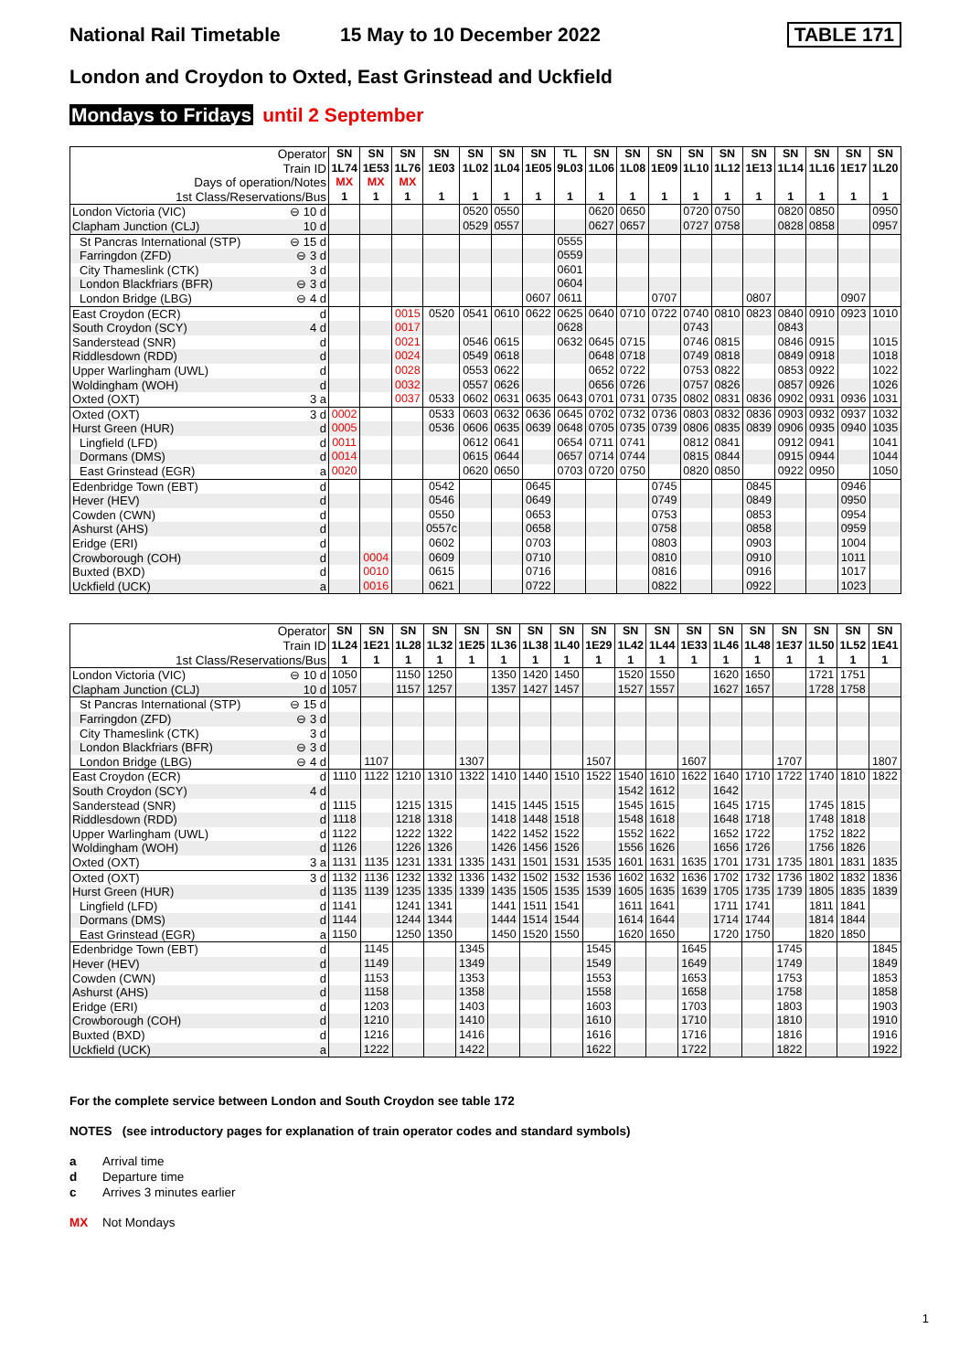National Rail Timetable 15 May to 10 December 2022 TABLE 171
London and Croydon to Oxted, East Grinstead and Uckfield
Mondays to Fridays until 2 September
| Operator | SN | SN | SN | SN | SN | SN | SN | TL | SN | SN | SN | SN | SN | SN | SN | SN | SN | SN |
| --- | --- | --- | --- | --- | --- | --- | --- | --- | --- | --- | --- | --- | --- | --- | --- | --- | --- | --- |
| Train ID | 1L74 | 1E53 | 1L76 | 1E03 | 1L02 | 1L04 | 1E05 | 9L03 | 1L06 | 1L08 | 1E09 | 1L10 | 1L12 | 1E13 | 1L14 | 1L16 | 1E17 | 1L20 |
| Days of operation/Notes | MX | MX | MX | | | | | | | | | | | | | | | |
| 1st Class/Reservations/Bus | 1 | 1 | 1 | 1 | 1 | 1 | 1 | 1 | 1 | 1 | 1 | 1 | 1 | 1 | 1 | 1 | 1 | 1 |
| London Victoria (VIC) ⊖ 10 d | | | | | 0520 | 0550 | | | 0620 | 0650 | | 0720 | 0750 | | 0820 | 0850 | | 0950 |
| Clapham Junction (CLJ) 10 d | | | | | 0529 | 0557 | | | 0627 | 0657 | | 0727 | 0758 | | 0828 | 0858 | | 0957 |
| St Pancras International (STP) ⊖ 15 d | | | | | | | | 0555 | | | | | | | | | | |
| Farringdon (ZFD) ⊖ 3 d | | | | | | | | 0559 | | | | | | | | | | |
| City Thameslink (CTK) 3 d | | | | | | | | 0601 | | | | | | | | | | |
| London Blackfriars (BFR) ⊖ 3 d | | | | | | | | 0604 | | | | | | | | | | |
| London Bridge (LBG) ⊖ 4 d | | | | | | | 0607 | 0611 | | | 0707 | | | 0807 | | | 0907 | |
| East Croydon (ECR) d | | | 0015 | 0520 | 0541 | 0610 | 0622 | 0625 | 0640 | 0710 | 0722 | 0740 | 0810 | 0823 | 0840 | 0910 | 0923 | 1010 |
| South Croydon (SCY) 4 d | | | 0017 | | | | | 0628 | | | | 0743 | | | 0843 | | | |
| Sanderstead (SNR) d | | | 0021 | | 0546 | 0615 | | 0632 | 0645 | 0715 | | 0746 | 0815 | | 0846 | 0915 | | 1015 |
| Riddlesdown (RDD) d | | | 0024 | | 0549 | 0618 | | | 0648 | 0718 | | 0749 | 0818 | | 0849 | 0918 | | 1018 |
| Upper Warlingham (UWL) d | | | 0028 | | 0553 | 0622 | | | 0652 | 0722 | | 0753 | 0822 | | 0853 | 0922 | | 1022 |
| Woldingham (WOH) d | | | 0032 | | 0557 | 0626 | | | 0656 | 0726 | | 0757 | 0826 | | 0857 | 0926 | | 1026 |
| Oxted (OXT) 3 a | | | 0037 | 0533 | 0602 | 0631 | 0635 | 0643 | 0701 | 0731 | 0735 | 0802 | 0831 | 0836 | 0902 | 0931 | 0936 | 1031 |
| Oxted (OXT) 3 d | 0002 | | | 0533 | 0603 | 0632 | 0636 | 0645 | 0702 | 0732 | 0736 | 0803 | 0832 | 0836 | 0903 | 0932 | 0937 | 1032 |
| Hurst Green (HUR) d | 0005 | | | 0536 | 0606 | 0635 | 0639 | 0648 | 0705 | 0735 | 0739 | 0806 | 0835 | 0839 | 0906 | 0935 | 0940 | 1035 |
| Lingfield (LFD) d | 0011 | | | | 0612 | 0641 | | 0654 | 0711 | 0741 | | 0812 | 0841 | | 0912 | 0941 | | 1041 |
| Dormans (DMS) d | 0014 | | | | 0615 | 0644 | | 0657 | 0714 | 0744 | | 0815 | 0844 | | 0915 | 0944 | | 1044 |
| East Grinstead (EGR) a | 0020 | | | | 0620 | 0650 | | 0703 | 0720 | 0750 | | 0820 | 0850 | | 0922 | 0950 | | 1050 |
| Edenbridge Town (EBT) d | | | | 0542 | | | 0645 | | | | 0745 | | | 0845 | | | 0946 | |
| Hever (HEV) d | | | | 0546 | | | 0649 | | | | 0749 | | | 0849 | | | 0950 | |
| Cowden (CWN) d | | | | 0550 | | | 0653 | | | | 0753 | | | 0853 | | | 0954 | |
| Ashurst (AHS) d | | | | 0557c | | | 0658 | | | | 0758 | | | 0858 | | | 0959 | |
| Eridge (ERI) d | | | | 0602 | | | 0703 | | | | 0803 | | | 0903 | | | 1004 | |
| Crowborough (COH) d | | 0004 | | 0609 | | | 0710 | | | | 0810 | | | 0910 | | | 1011 | |
| Buxted (BXD) d | | 0010 | | 0615 | | | 0716 | | | | 0816 | | | 0916 | | | 1017 | |
| Uckfield (UCK) a | | 0016 | | 0621 | | | 0722 | | | | 0822 | | | 0922 | | | 1023 | |
| Operator | SN | SN | SN | SN | SN | SN | SN | SN | SN | SN | SN | SN | SN | SN | SN | SN | SN | SN |
| --- | --- | --- | --- | --- | --- | --- | --- | --- | --- | --- | --- | --- | --- | --- | --- | --- | --- | --- |
| Train ID | 1L24 | 1E21 | 1L28 | 1L32 | 1E25 | 1L36 | 1L38 | 1L40 | 1E29 | 1L42 | 1L44 | 1E33 | 1L46 | 1L48 | 1E37 | 1L50 | 1L52 | 1E41 |
| 1st Class/Reservations/Bus | 1 | 1 | 1 | 1 | 1 | 1 | 1 | 1 | 1 | 1 | 1 | 1 | 1 | 1 | 1 | 1 | 1 | 1 |
| London Victoria (VIC) ⊖ 10 d | 1050 | | 1150 | 1250 | | 1350 | 1420 | 1450 | | 1520 | 1550 | | 1620 | 1650 | | 1721 | 1751 | |
| Clapham Junction (CLJ) 10 d | 1057 | | 1157 | 1257 | | 1357 | 1427 | 1457 | | 1527 | 1557 | | 1627 | 1657 | | 1728 | 1758 | |
| St Pancras International (STP) ⊖ 15 d | | | | | | | | | | | | | | | | | | |
| Farringdon (ZFD) ⊖ 3 d | | | | | | | | | | | | | | | | | | |
| City Thameslink (CTK) 3 d | | | | | | | | | | | | | | | | | | |
| London Blackfriars (BFR) ⊖ 3 d | | | | | | | | | | | | | | | | | | |
| London Bridge (LBG) ⊖ 4 d | | 1107 | | | 1307 | | | | 1507 | | | 1607 | | | 1707 | | | 1807 |
| East Croydon (ECR) d | 1110 | 1122 | 1210 | 1310 | 1322 | 1410 | 1440 | 1510 | 1522 | 1540 | 1610 | 1622 | 1640 | 1710 | 1722 | 1740 | 1810 | 1822 |
| South Croydon (SCY) 4 d | | | | | | | | | | 1542 | 1612 | | 1642 | | | | | |
| Sanderstead (SNR) d | 1115 | | 1215 | 1315 | | 1415 | 1445 | 1515 | | 1545 | 1615 | | 1645 | 1715 | | 1745 | 1815 | |
| Riddlesdown (RDD) d | 1118 | | 1218 | 1318 | | 1418 | 1448 | 1518 | | 1548 | 1618 | | 1648 | 1718 | | 1748 | 1818 | |
| Upper Warlingham (UWL) d | 1122 | | 1222 | 1322 | | 1422 | 1452 | 1522 | | 1552 | 1622 | | 1652 | 1722 | | 1752 | 1822 | |
| Woldingham (WOH) d | 1126 | | 1226 | 1326 | | 1426 | 1456 | 1526 | | 1556 | 1626 | | 1656 | 1726 | | 1756 | 1826 | |
| Oxted (OXT) 3 a | 1131 | 1135 | 1231 | 1331 | 1335 | 1431 | 1501 | 1531 | 1535 | 1601 | 1631 | 1635 | 1701 | 1731 | 1735 | 1801 | 1831 | 1835 |
| Oxted (OXT) 3 d | 1132 | 1136 | 1232 | 1332 | 1336 | 1432 | 1502 | 1532 | 1536 | 1602 | 1632 | 1636 | 1702 | 1732 | 1736 | 1802 | 1832 | 1836 |
| Hurst Green (HUR) d | 1135 | 1139 | 1235 | 1335 | 1339 | 1435 | 1505 | 1535 | 1539 | 1605 | 1635 | 1639 | 1705 | 1735 | 1739 | 1805 | 1835 | 1839 |
| Lingfield (LFD) d | 1141 | | 1241 | 1341 | | 1441 | 1511 | 1541 | | 1611 | 1641 | | 1711 | 1741 | | 1811 | 1841 | |
| Dormans (DMS) d | 1144 | | 1244 | 1344 | | 1444 | 1514 | 1544 | | 1614 | 1644 | | 1714 | 1744 | | 1814 | 1844 | |
| East Grinstead (EGR) a | 1150 | | 1250 | 1350 | | 1450 | 1520 | 1550 | | 1620 | 1650 | | 1720 | 1750 | | 1820 | 1850 | |
| Edenbridge Town (EBT) d | | 1145 | | | 1345 | | | | 1545 | | | 1645 | | | 1745 | | | 1845 |
| Hever (HEV) d | | 1149 | | | 1349 | | | | 1549 | | | 1649 | | | 1749 | | | 1849 |
| Cowden (CWN) d | | 1153 | | | 1353 | | | | 1553 | | | 1653 | | | 1753 | | | 1853 |
| Ashurst (AHS) d | | 1158 | | | 1358 | | | | 1558 | | | 1658 | | | 1758 | | | 1858 |
| Eridge (ERI) d | | 1203 | | | 1403 | | | | 1603 | | | 1703 | | | 1803 | | | 1903 |
| Crowborough (COH) d | | 1210 | | | 1410 | | | | 1610 | | | 1710 | | | 1810 | | | 1910 |
| Buxted (BXD) d | | 1216 | | | 1416 | | | | 1616 | | | 1716 | | | 1816 | | | 1916 |
| Uckfield (UCK) a | | 1222 | | | 1422 | | | | 1622 | | | 1722 | | | 1822 | | | 1922 |
For the complete service between London and South Croydon see table 172
NOTES (see introductory pages for explanation of train operator codes and standard symbols)
a Arrival time
d Departure time
c Arrives 3 minutes earlier
MX Not Mondays
1